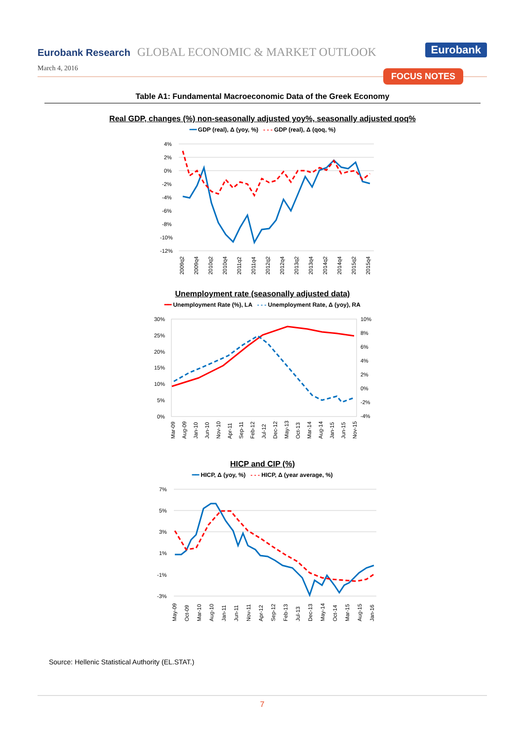Eurobank Research GLOBAL ECONOMIC & MARKET OUTLOOK Eurobank
March 4, 2016 FOCUS NOTES
Table A1: Fundamental Macroeconomic Data of the Greek Economy
Real GDP, changes (%) non-seasonally adjusted yoy%, seasonally adjusted qoq%
━━ GDP (real), Δ (yoy, %) - - - GDP (real), Δ (qoq, %)
4%
2%
0%
-2%
-4%
-6%
-8%
-10%
-12%
2009q2
2009q4
2010q2
2010q4
2011q2
2011q4
2012q2
2012q4
2013q2
2013q4
2014q2
2014q4
2015q2
2015q4
Unemployment rate (seasonally adjusted data)
━━ Unemployment Rate (%), LA - - - Unemployment Rate, Δ (yoy), RA
30%
25%
20%
15%
10%
5%
0%
10%
8%
6%
4%
2%
0%
-2%
-4%
Mar-09
Aug-09
Jan-10
Jun-10
Nov-10
Apr-11
Sep-11
Feb-12
Jul-12
Dec-12
May-13
Oct-13
Mar-14
Aug-14
Jan-15
Jun-15
Nov-15
HICP and CIP (%)
━━ HICP, Δ (yoy, %) - - - HICP, Δ (year average, %)
7%
5%
3%
1%
-1%
-3%
May-09
Oct-09
Mar-10
Aug-10
Jan-11
Jun-11
Nov-11
Apr-12
Sep-12
Feb-13
Jul-13
Dec-13
May-14
Oct-14
Mar-15
Aug-15
Jan-16
Source: Hellenic Statistical Authority (EL.STAT.)
7